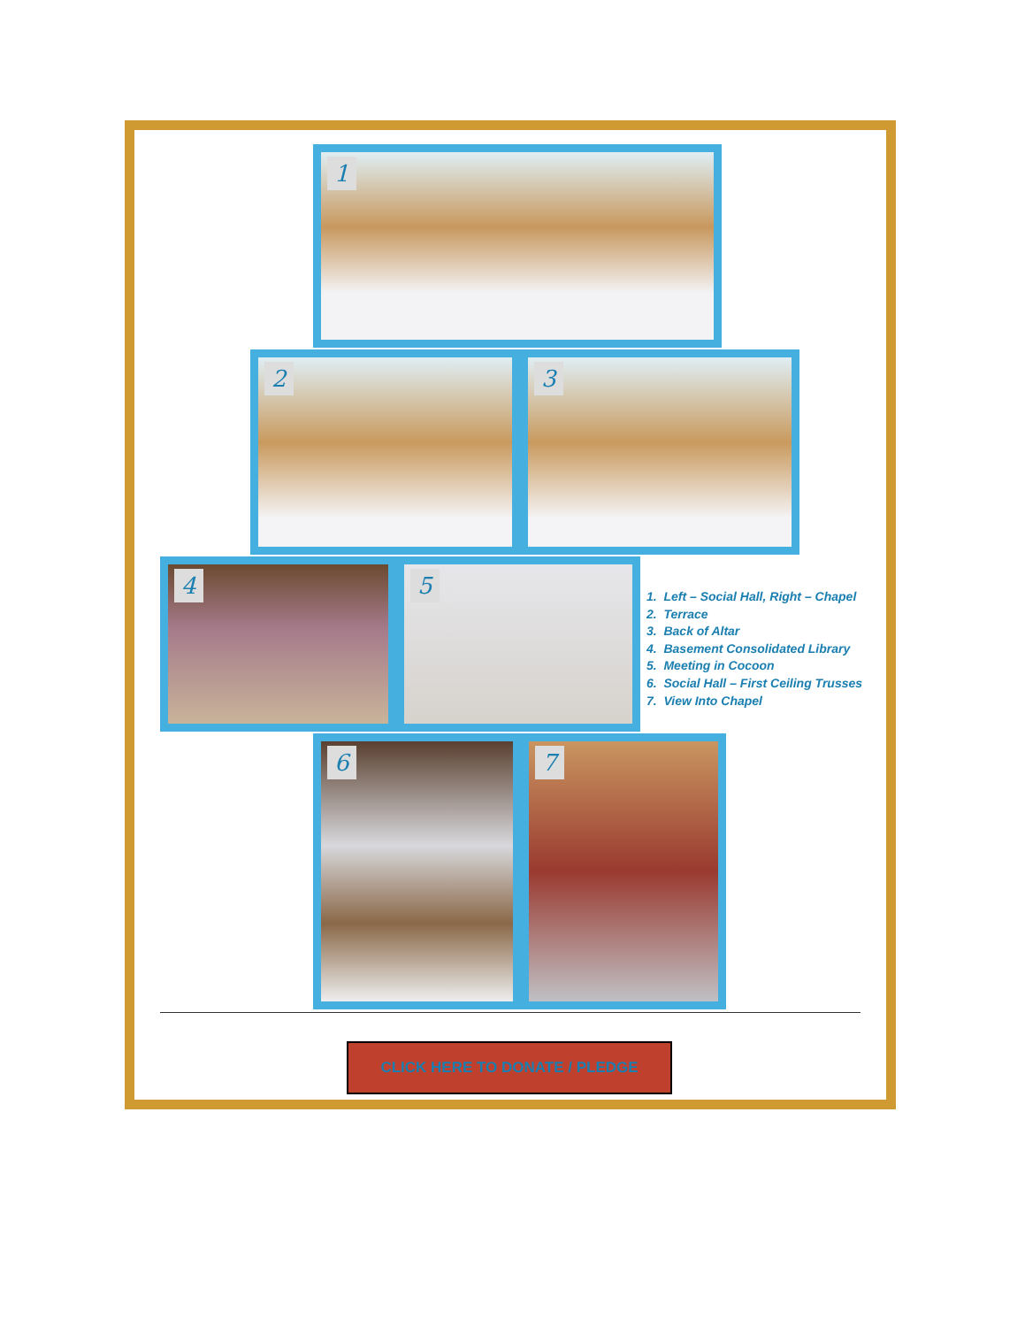1
2 3
4 5
1. Left – Social Hall, Right – Chapel
2. Terrace
3. Back of Altar
4. Basement Consolidated Library
5. Meeting in Cocoon
6. Social Hall – First Ceiling Trusses
7. View Into Chapel
6 7
CLICK HERE TO DONATE / PLEDGE